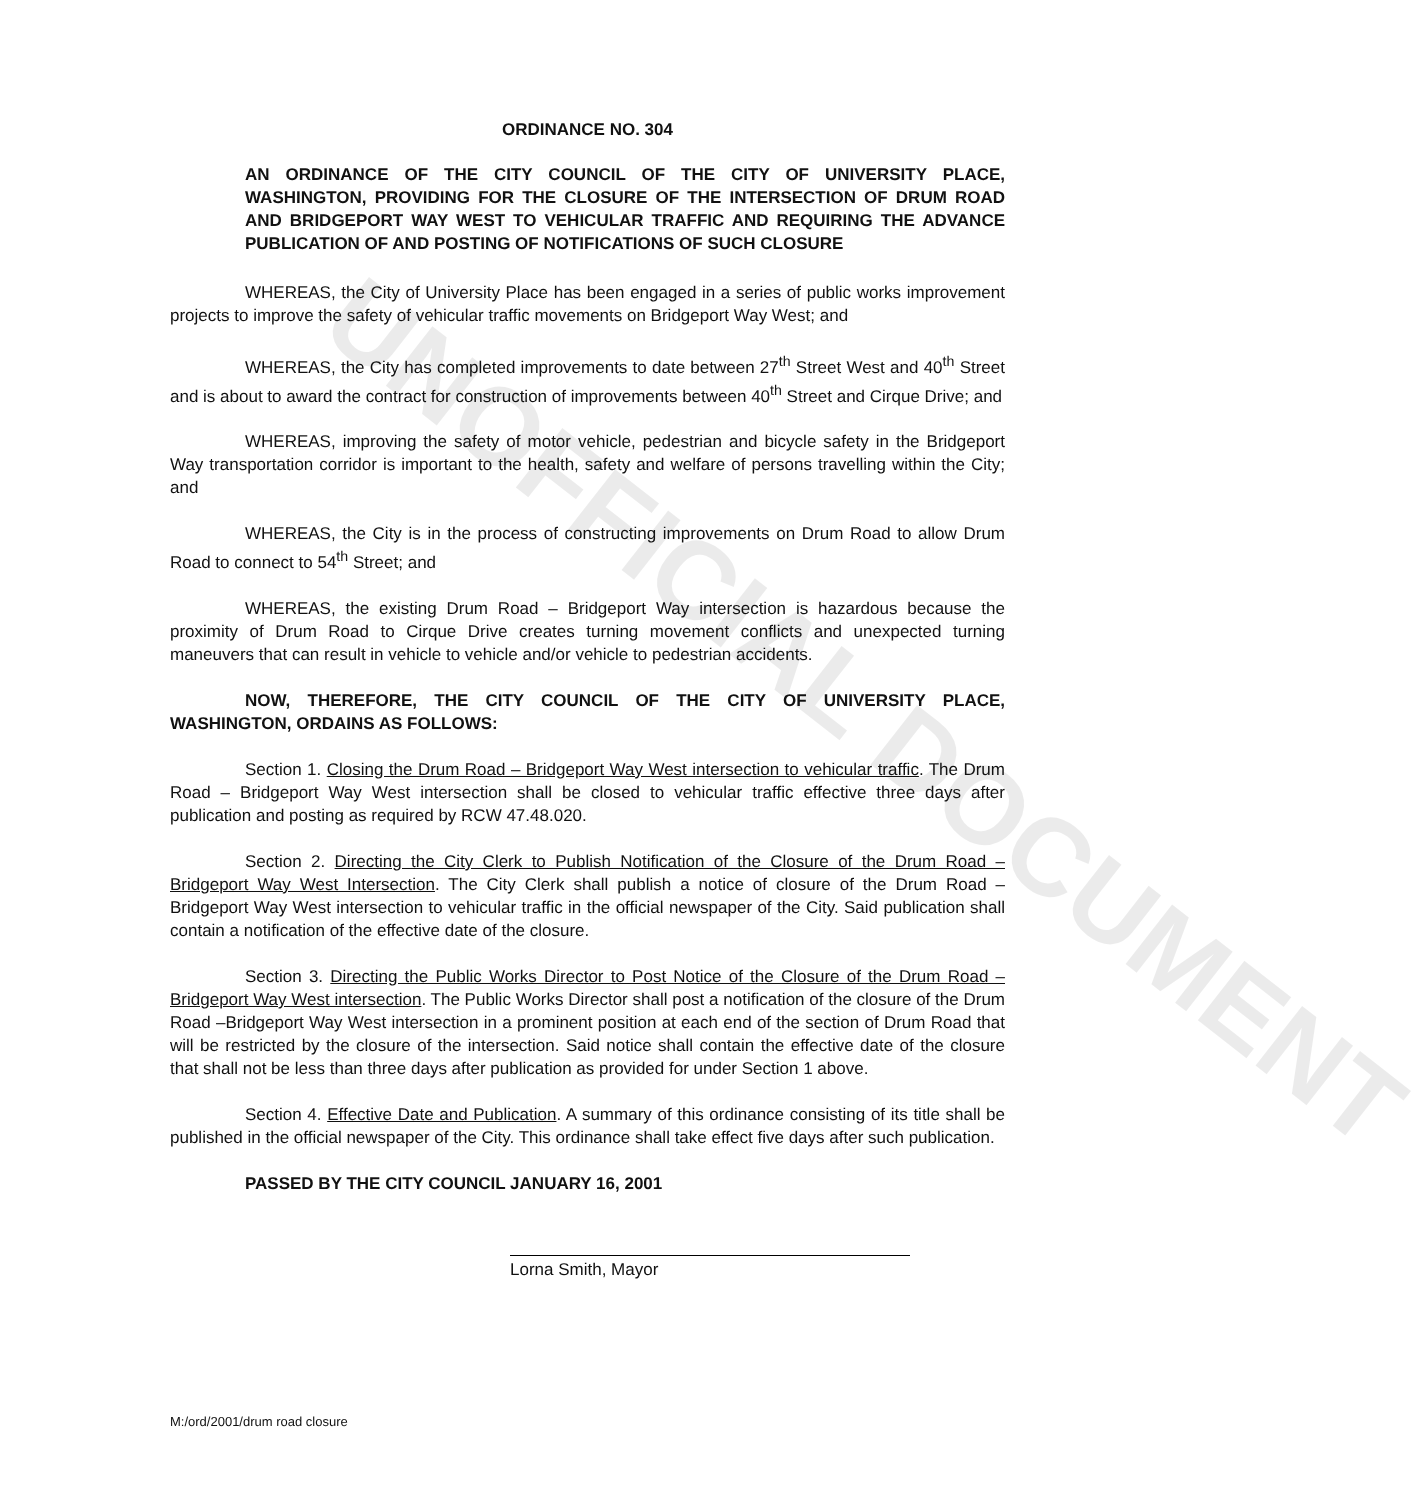UNOFFICIAL DOCUMENT
ORDINANCE NO. 304
AN ORDINANCE OF THE CITY COUNCIL OF THE CITY OF UNIVERSITY PLACE, WASHINGTON, PROVIDING FOR THE CLOSURE OF THE INTERSECTION OF DRUM ROAD AND BRIDGEPORT WAY WEST TO VEHICULAR TRAFFIC AND REQUIRING THE ADVANCE PUBLICATION OF AND POSTING OF NOTIFICATIONS OF SUCH CLOSURE
WHEREAS, the City of University Place has been engaged in a series of public works improvement projects to improve the safety of vehicular traffic movements on Bridgeport Way West; and
WHEREAS, the City has completed improvements to date between 27<sup>th</sup> Street West and 40<sup>th</sup> Street and is about to award the contract for construction of improvements between 40<sup>th</sup> Street and Cirque Drive; and
WHEREAS, improving the safety of motor vehicle, pedestrian and bicycle safety in the Bridgeport Way transportation corridor is important to the health, safety and welfare of persons travelling within the City; and
WHEREAS, the City is in the process of constructing improvements on Drum Road to allow Drum Road to connect to 54<sup>th</sup> Street; and
WHEREAS, the existing Drum Road – Bridgeport Way intersection is hazardous because the proximity of Drum Road to Cirque Drive creates turning movement conflicts and unexpected turning maneuvers that can result in vehicle to vehicle and/or vehicle to pedestrian accidents.
NOW, THEREFORE, THE CITY COUNCIL OF THE CITY OF UNIVERSITY PLACE, WASHINGTON, ORDAINS AS FOLLOWS:
Section 1. Closing the Drum Road – Bridgeport Way West intersection to vehicular traffic. The Drum Road – Bridgeport Way West intersection shall be closed to vehicular traffic effective three days after publication and posting as required by RCW 47.48.020.
Section 2. Directing the City Clerk to Publish Notification of the Closure of the Drum Road – Bridgeport Way West Intersection. The City Clerk shall publish a notice of closure of the Drum Road – Bridgeport Way West intersection to vehicular traffic in the official newspaper of the City. Said publication shall contain a notification of the effective date of the closure.
Section 3. Directing the Public Works Director to Post Notice of the Closure of the Drum Road – Bridgeport Way West intersection. The Public Works Director shall post a notification of the closure of the Drum Road –Bridgeport Way West intersection in a prominent position at each end of the section of Drum Road that will be restricted by the closure of the intersection. Said notice shall contain the effective date of the closure that shall not be less than three days after publication as provided for under Section 1 above.
Section 4. Effective Date and Publication. A summary of this ordinance consisting of its title shall be published in the official newspaper of the City. This ordinance shall take effect five days after such publication.
PASSED BY THE CITY COUNCIL JANUARY 16, 2001
Lorna Smith, Mayor
M:/ord/2001/drum road closure